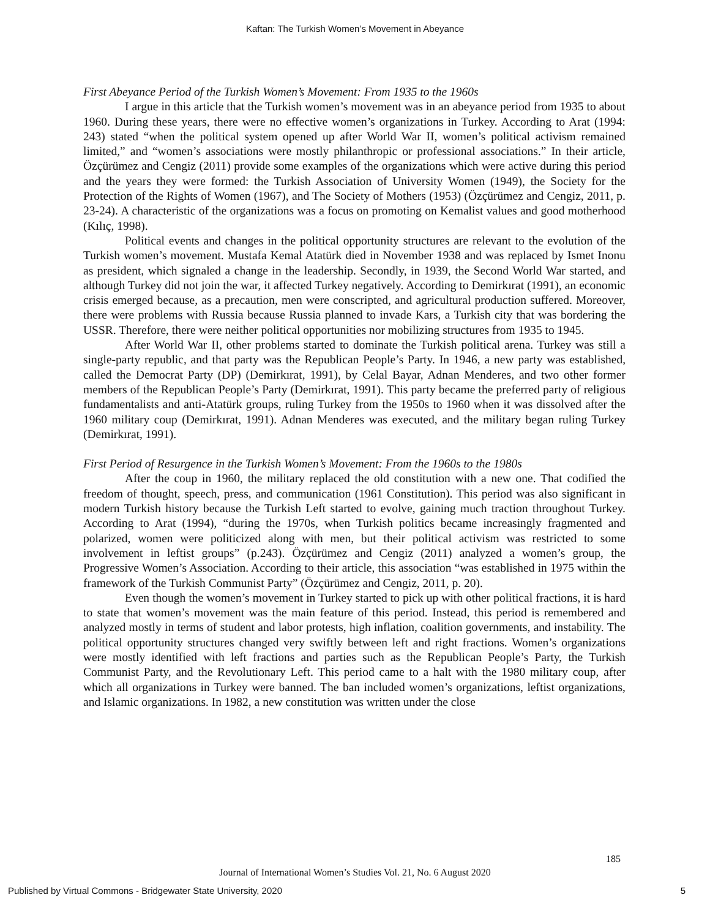Kaftan: The Turkish Women’s Movement in Abeyance
First Abeyance Period of the Turkish Women’s Movement: From 1935 to the 1960s
I argue in this article that the Turkish women’s movement was in an abeyance period from 1935 to about 1960. During these years, there were no effective women’s organizations in Turkey. According to Arat (1994: 243) stated “when the political system opened up after World War II, women’s political activism remained limited,” and “women’s associations were mostly philanthropic or professional associations.” In their article, Özçürümez and Cengiz (2011) provide some examples of the organizations which were active during this period and the years they were formed: the Turkish Association of University Women (1949), the Society for the Protection of the Rights of Women (1967), and The Society of Mothers (1953) (Özçürümez and Cengiz, 2011, p. 23-24). A characteristic of the organizations was a focus on promoting on Kemalist values and good motherhood (Kılıç, 1998).
Political events and changes in the political opportunity structures are relevant to the evolution of the Turkish women’s movement. Mustafa Kemal Atatürk died in November 1938 and was replaced by Ismet Inonu as president, which signaled a change in the leadership. Secondly, in 1939, the Second World War started, and although Turkey did not join the war, it affected Turkey negatively. According to Demirkırat (1991), an economic crisis emerged because, as a precaution, men were conscripted, and agricultural production suffered. Moreover, there were problems with Russia because Russia planned to invade Kars, a Turkish city that was bordering the USSR. Therefore, there were neither political opportunities nor mobilizing structures from 1935 to 1945.
After World War II, other problems started to dominate the Turkish political arena. Turkey was still a single-party republic, and that party was the Republican People’s Party. In 1946, a new party was established, called the Democrat Party (DP) (Demirkırat, 1991), by Celal Bayar, Adnan Menderes, and two other former members of the Republican People’s Party (Demirkırat, 1991). This party became the preferred party of religious fundamentalists and anti-Atatürk groups, ruling Turkey from the 1950s to 1960 when it was dissolved after the 1960 military coup (Demirkırat, 1991). Adnan Menderes was executed, and the military began ruling Turkey (Demirkırat, 1991).
First Period of Resurgence in the Turkish Women’s Movement: From the 1960s to the 1980s
After the coup in 1960, the military replaced the old constitution with a new one. That codified the freedom of thought, speech, press, and communication (1961 Constitution). This period was also significant in modern Turkish history because the Turkish Left started to evolve, gaining much traction throughout Turkey. According to Arat (1994), “during the 1970s, when Turkish politics became increasingly fragmented and polarized, women were politicized along with men, but their political activism was restricted to some involvement in leftist groups” (p.243). Özçürümez and Cengiz (2011) analyzed a women’s group, the Progressive Women’s Association. According to their article, this association “was established in 1975 within the framework of the Turkish Communist Party” (Özçürümez and Cengiz, 2011, p. 20).
Even though the women’s movement in Turkey started to pick up with other political fractions, it is hard to state that women’s movement was the main feature of this period. Instead, this period is remembered and analyzed mostly in terms of student and labor protests, high inflation, coalition governments, and instability. The political opportunity structures changed very swiftly between left and right fractions. Women’s organizations were mostly identified with left fractions and parties such as the Republican People’s Party, the Turkish Communist Party, and the Revolutionary Left. This period came to a halt with the 1980 military coup, after which all organizations in Turkey were banned. The ban included women’s organizations, leftist organizations, and Islamic organizations. In 1982, a new constitution was written under the close
185
Journal of International Women’s Studies Vol. 21, No. 6 August 2020
Published by Virtual Commons - Bridgewater State University, 2020 5